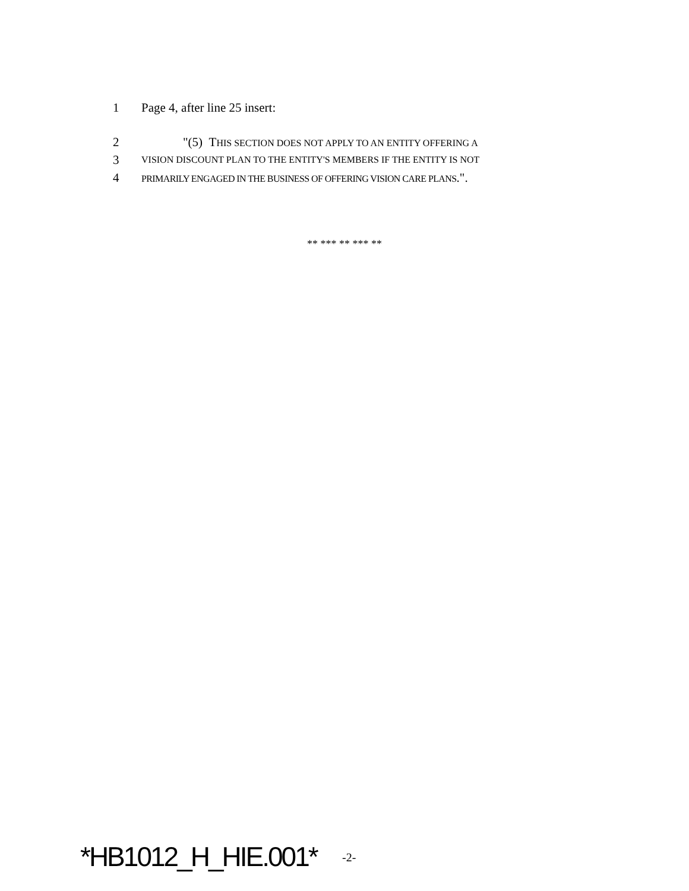1 Page 4, after line 25 insert:
2 "(5) THIS SECTION DOES NOT APPLY TO AN ENTITY OFFERING A
3 VISION DISCOUNT PLAN TO THE ENTITY'S MEMBERS IF THE ENTITY IS NOT
4 PRIMARILY ENGAGED IN THE BUSINESS OF OFFERING VISION CARE PLANS.".
** *** ** *** **
*HB1012_H_HIE.001* -2-